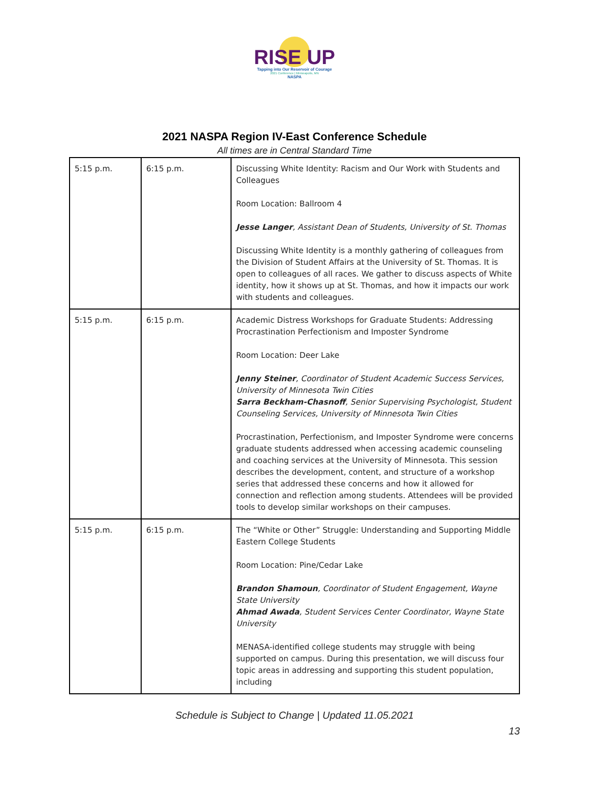RISE UP
Tapping into Our Reservoir of Courage
2021 Conference | Minneapolis, MN
NASPA
2021 NASPA Region IV-East Conference Schedule
All times are in Central Standard Time
| 5:15 p.m. | 6:15 p.m. | Discussing White Identity: Racism and Our Work with Students and Colleagues Room Location: Ballroom 4 Jesse Langer , Assistant Dean of Students, University of St. Thomas Discussing White Identity is a monthly gathering of colleagues from the Division of Student Affairs at the University of St. Thomas. It is open to colleagues of all races. We gather to discuss aspects of White identity, how it shows up at St. Thomas, and how it impacts our work with students and colleagues. |
| 5:15 p.m. | 6:15 p.m. | Academic Distress Workshops for Graduate Students: Addressing Procrastination Perfectionism and Imposter Syndrome Room Location: Deer Lake Jenny Steiner , Coordinator of Student Academic Success Services, University of Minnesota Twin Cities Sarra Beckham-Chasnoff , Senior Supervising Psychologist, Student Counseling Services, University of Minnesota Twin Cities Procrastination, Perfectionism, and Imposter Syndrome were concerns graduate students addressed when accessing academic counseling and coaching services at the University of Minnesota. This session describes the development, content, and structure of a workshop series that addressed these concerns and how it allowed for connection and reflection among students. Attendees will be provided tools to develop similar workshops on their campuses. |
| 5:15 p.m. | 6:15 p.m. | The “White or Other” Struggle: Understanding and Supporting Middle Eastern College Students Room Location: Pine/Cedar Lake Brandon Shamoun , Coordinator of Student Engagement, Wayne State University Ahmad Awada , Student Services Center Coordinator, Wayne State University MENASA-identified college students may struggle with being supported on campus. During this presentation, we will discuss four topic areas in addressing and supporting this student population, including |
Schedule is Subject to Change | Updated 11.05.2021
13